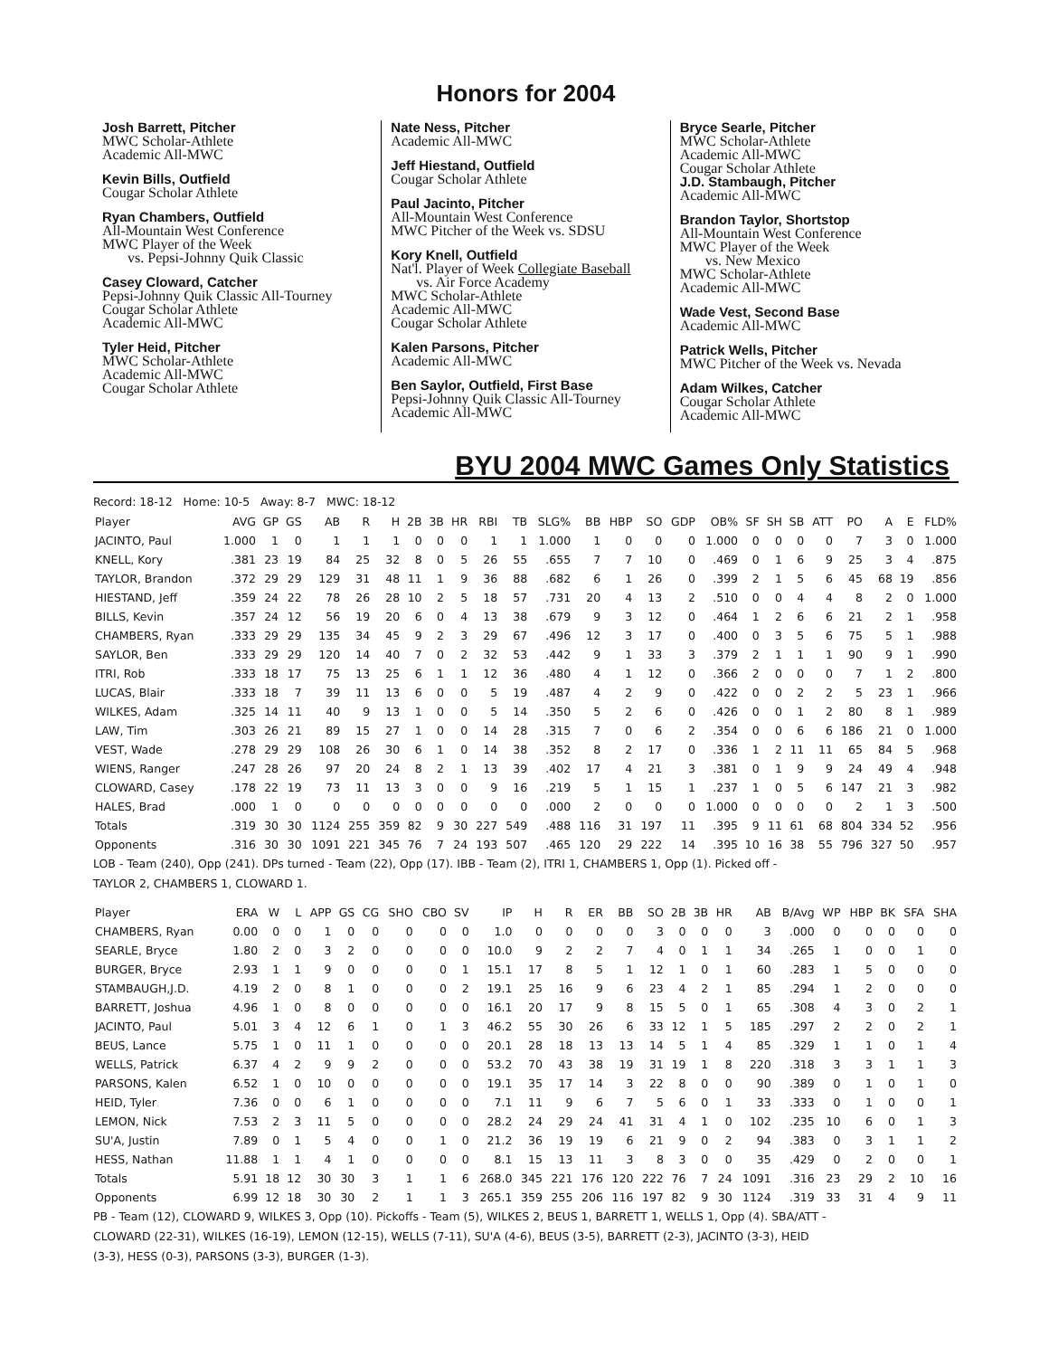Honors for 2004
Josh Barrett, Pitcher
MWC Scholar-Athlete
Academic All-MWC
Kevin Bills, Outfield
Cougar Scholar Athlete
Ryan Chambers, Outfield
All-Mountain West Conference
MWC Player of the Week
vs. Pepsi-Johnny Quik Classic
Casey Cloward, Catcher
Pepsi-Johnny Quik Classic All-Tourney
Cougar Scholar Athlete
Academic All-MWC
Tyler Heid, Pitcher
MWC Scholar-Athlete
Academic All-MWC
Cougar Scholar Athlete
Nate Ness, Pitcher
Academic All-MWC
Jeff Hiestand, Outfield
Cougar Scholar Athlete
Paul Jacinto, Pitcher
All-Mountain West Conference
MWC Pitcher of the Week vs. SDSU
Kory Knell, Outfield
Nat'l. Player of Week Collegiate Baseball
vs. Air Force Academy
MWC Scholar-Athlete
Academic All-MWC
Cougar Scholar Athlete
Kalen Parsons, Pitcher
Academic All-MWC
Ben Saylor, Outfield, First Base
Pepsi-Johnny Quik Classic All-Tourney
Academic All-MWC
Bryce Searle, Pitcher
MWC Scholar-Athlete
Academic All-MWC
Cougar Scholar Athlete
J.D. Stambaugh, Pitcher
Academic All-MWC
Brandon Taylor, Shortstop
All-Mountain West Conference
MWC Player of the Week
vs. New Mexico
MWC Scholar-Athlete
Academic All-MWC
Wade Vest, Second Base
Academic All-MWC
Patrick Wells, Pitcher
MWC Pitcher of the Week vs. Nevada
Adam Wilkes, Catcher
Cougar Scholar Athlete
Academic All-MWC
BYU 2004 MWC Games Only Statistics
Record: 18-12 Home: 10-5 Away: 8-7 MWC: 18-12
| Player | AVG | GP | GS | AB | R | H | 2B | 3B | HR | RBI | TB | SLG% | BB | HBP | SO | GDP | OB% | SF | SH | SB | ATT | PO | A | E | FLD% |
| --- | --- | --- | --- | --- | --- | --- | --- | --- | --- | --- | --- | --- | --- | --- | --- | --- | --- | --- | --- | --- | --- | --- | --- | --- | --- |
| JACINTO, Paul | 1.000 | 1 | 0 | 1 | 1 | 1 | 0 | 0 | 0 | 1 | 1 | 1.000 | 1 | 0 | 0 | 0 | 1.000 | 0 | 0 | 0 | 0 | 7 | 3 | 0 | 1.000 |
| KNELL, Kory | .381 | 23 | 19 | 84 | 25 | 32 | 8 | 0 | 5 | 26 | 55 | .655 | 7 | 7 | 10 | 0 | .469 | 0 | 1 | 6 | 9 | 25 | 3 | 4 | .875 |
| TAYLOR, Brandon | .372 | 29 | 29 | 129 | 31 | 48 | 11 | 1 | 9 | 36 | 88 | .682 | 6 | 1 | 26 | 0 | .399 | 2 | 1 | 5 | 6 | 45 | 68 | 19 | .856 |
| HIESTAND, Jeff | .359 | 24 | 22 | 78 | 26 | 28 | 10 | 2 | 5 | 18 | 57 | .731 | 20 | 4 | 13 | 2 | .510 | 0 | 0 | 4 | 4 | 8 | 2 | 0 | 1.000 |
| BILLS, Kevin | .357 | 24 | 12 | 56 | 19 | 20 | 6 | 0 | 4 | 13 | 38 | .679 | 9 | 3 | 12 | 0 | .464 | 1 | 2 | 6 | 6 | 21 | 2 | 1 | .958 |
| CHAMBERS, Ryan | .333 | 29 | 29 | 135 | 34 | 45 | 9 | 2 | 3 | 29 | 67 | .496 | 12 | 3 | 17 | 0 | .400 | 0 | 3 | 5 | 6 | 75 | 5 | 1 | .988 |
| SAYLOR, Ben | .333 | 29 | 29 | 120 | 14 | 40 | 7 | 0 | 2 | 32 | 53 | .442 | 9 | 1 | 33 | 3 | .379 | 2 | 1 | 1 | 1 | 90 | 9 | 1 | .990 |
| ITRI, Rob | .333 | 18 | 17 | 75 | 13 | 25 | 6 | 1 | 1 | 12 | 36 | .480 | 4 | 1 | 12 | 0 | .366 | 2 | 0 | 0 | 0 | 7 | 1 | 2 | .800 |
| LUCAS, Blair | .333 | 18 | 7 | 39 | 11 | 13 | 6 | 0 | 0 | 5 | 19 | .487 | 4 | 2 | 9 | 0 | .422 | 0 | 0 | 2 | 2 | 5 | 23 | 1 | .966 |
| WILKES, Adam | .325 | 14 | 11 | 40 | 9 | 13 | 1 | 0 | 0 | 5 | 14 | .350 | 5 | 2 | 6 | 0 | .426 | 0 | 0 | 1 | 2 | 80 | 8 | 1 | .989 |
| LAW, Tim | .303 | 26 | 21 | 89 | 15 | 27 | 1 | 0 | 0 | 14 | 28 | .315 | 7 | 0 | 6 | 2 | .354 | 0 | 0 | 6 | 6 | 186 | 21 | 0 | 1.000 |
| VEST, Wade | .278 | 29 | 29 | 108 | 26 | 30 | 6 | 1 | 0 | 14 | 38 | .352 | 8 | 2 | 17 | 0 | .336 | 1 | 2 | 11 | 11 | 65 | 84 | 5 | .968 |
| WIENS, Ranger | .247 | 28 | 26 | 97 | 20 | 24 | 8 | 2 | 1 | 13 | 39 | .402 | 17 | 4 | 21 | 3 | .381 | 0 | 1 | 9 | 9 | 24 | 49 | 4 | .948 |
| CLOWARD, Casey | .178 | 22 | 19 | 73 | 11 | 13 | 3 | 0 | 0 | 9 | 16 | .219 | 5 | 1 | 15 | 1 | .237 | 1 | 0 | 5 | 6 | 147 | 21 | 3 | .982 |
| HALES, Brad | .000 | 1 | 0 | 0 | 0 | 0 | 0 | 0 | 0 | 0 | 0 | .000 | 2 | 0 | 0 | 0 | 1.000 | 0 | 0 | 0 | 0 | 2 | 1 | 3 | .500 |
| Totals | .319 | 30 | 30 | 1124 | 255 | 359 | 82 | 9 | 30 | 227 | 549 | .488 | 116 | 31 | 197 | 11 | .395 | 9 | 11 | 61 | 68 | 804 | 334 | 52 | .956 |
| Opponents | .316 | 30 | 30 | 1091 | 221 | 345 | 76 | 7 | 24 | 193 | 507 | .465 | 120 | 29 | 222 | 14 | .395 | 10 | 16 | 38 | 55 | 796 | 327 | 50 | .957 |
LOB - Team (240), Opp (241). DPs turned - Team (22), Opp (17). IBB - Team (2), ITRI 1, CHAMBERS 1, Opp (1). Picked off -
TAYLOR 2, CHAMBERS 1, CLOWARD 1.
| Player | ERA | W | L | APP | GS | CG | SHO | CBO | SV | IP | H | R | ER | BB | SO | 2B | 3B | HR | AB | B/Avg | WP | HBP | BK | SFA | SHA |
| --- | --- | --- | --- | --- | --- | --- | --- | --- | --- | --- | --- | --- | --- | --- | --- | --- | --- | --- | --- | --- | --- | --- | --- | --- | --- |
| CHAMBERS, Ryan | 0.00 | 0 | 0 | 1 | 0 | 0 | 0 | 0 | 0 | 1.0 | 0 | 0 | 0 | 0 | 3 | 0 | 0 | 0 | 3 | .000 | 0 | 0 | 0 | 0 | 0 |
| SEARLE, Bryce | 1.80 | 2 | 0 | 3 | 2 | 0 | 0 | 0 | 0 | 10.0 | 9 | 2 | 2 | 7 | 4 | 0 | 1 | 1 | 34 | .265 | 1 | 0 | 0 | 1 | 0 |
| BURGER, Bryce | 2.93 | 1 | 1 | 9 | 0 | 0 | 0 | 0 | 1 | 15.1 | 17 | 8 | 5 | 1 | 12 | 1 | 0 | 1 | 60 | .283 | 1 | 5 | 0 | 0 | 0 |
| STAMBAUGH,J.D. | 4.19 | 2 | 0 | 8 | 1 | 0 | 0 | 0 | 2 | 19.1 | 25 | 16 | 9 | 6 | 23 | 4 | 2 | 1 | 85 | .294 | 1 | 2 | 0 | 0 | 0 |
| BARRETT, Joshua | 4.96 | 1 | 0 | 8 | 0 | 0 | 0 | 0 | 0 | 16.1 | 20 | 17 | 9 | 8 | 15 | 5 | 0 | 1 | 65 | .308 | 4 | 3 | 0 | 2 | 1 |
| JACINTO, Paul | 5.01 | 3 | 4 | 12 | 6 | 1 | 0 | 1 | 3 | 46.2 | 55 | 30 | 26 | 6 | 33 | 12 | 1 | 5 | 185 | .297 | 2 | 2 | 0 | 2 | 1 |
| BEUS, Lance | 5.75 | 1 | 0 | 11 | 1 | 0 | 0 | 0 | 0 | 20.1 | 28 | 18 | 13 | 13 | 14 | 5 | 1 | 4 | 85 | .329 | 1 | 1 | 0 | 1 | 4 |
| WELLS, Patrick | 6.37 | 4 | 2 | 9 | 9 | 2 | 0 | 0 | 0 | 53.2 | 70 | 43 | 38 | 19 | 31 | 19 | 1 | 8 | 220 | .318 | 3 | 3 | 1 | 1 | 3 |
| PARSONS, Kalen | 6.52 | 1 | 0 | 10 | 0 | 0 | 0 | 0 | 0 | 19.1 | 35 | 17 | 14 | 3 | 22 | 8 | 0 | 0 | 90 | .389 | 0 | 1 | 0 | 1 | 0 |
| HEID, Tyler | 7.36 | 0 | 0 | 6 | 1 | 0 | 0 | 0 | 0 | 7.1 | 11 | 9 | 6 | 7 | 5 | 6 | 0 | 1 | 33 | .333 | 0 | 1 | 0 | 0 | 1 |
| LEMON, Nick | 7.53 | 2 | 3 | 11 | 5 | 0 | 0 | 0 | 0 | 28.2 | 24 | 29 | 24 | 41 | 31 | 4 | 1 | 0 | 102 | .235 | 10 | 6 | 0 | 1 | 3 |
| SU'A, Justin | 7.89 | 0 | 1 | 5 | 4 | 0 | 0 | 1 | 0 | 21.2 | 36 | 19 | 19 | 6 | 21 | 9 | 0 | 2 | 94 | .383 | 0 | 3 | 1 | 1 | 2 |
| HESS, Nathan | 11.88 | 1 | 1 | 4 | 1 | 0 | 0 | 0 | 0 | 8.1 | 15 | 13 | 11 | 3 | 8 | 3 | 0 | 0 | 35 | .429 | 0 | 2 | 0 | 0 | 1 |
| Totals | 5.91 | 18 | 12 | 30 | 30 | 3 | 1 | 1 | 6 | 268.0 | 345 | 221 | 176 | 120 | 222 | 76 | 7 | 24 | 1091 | .316 | 23 | 29 | 2 | 10 | 16 |
| Opponents | 6.99 | 12 | 18 | 30 | 30 | 2 | 1 | 1 | 3 | 265.1 | 359 | 255 | 206 | 116 | 197 | 82 | 9 | 30 | 1124 | .319 | 33 | 31 | 4 | 9 | 11 |
PB - Team (12), CLOWARD 9, WILKES 3, Opp (10). Pickoffs - Team (5), WILKES 2, BEUS 1, BARRETT 1, WELLS 1, Opp (4). SBA/ATT -
CLOWARD (22-31), WILKES (16-19), LEMON (12-15), WELLS (7-11), SU'A (4-6), BEUS (3-5), BARRETT (2-3), JACINTO (3-3), HEID
(3-3), HESS (0-3), PARSONS (3-3), BURGER (1-3).